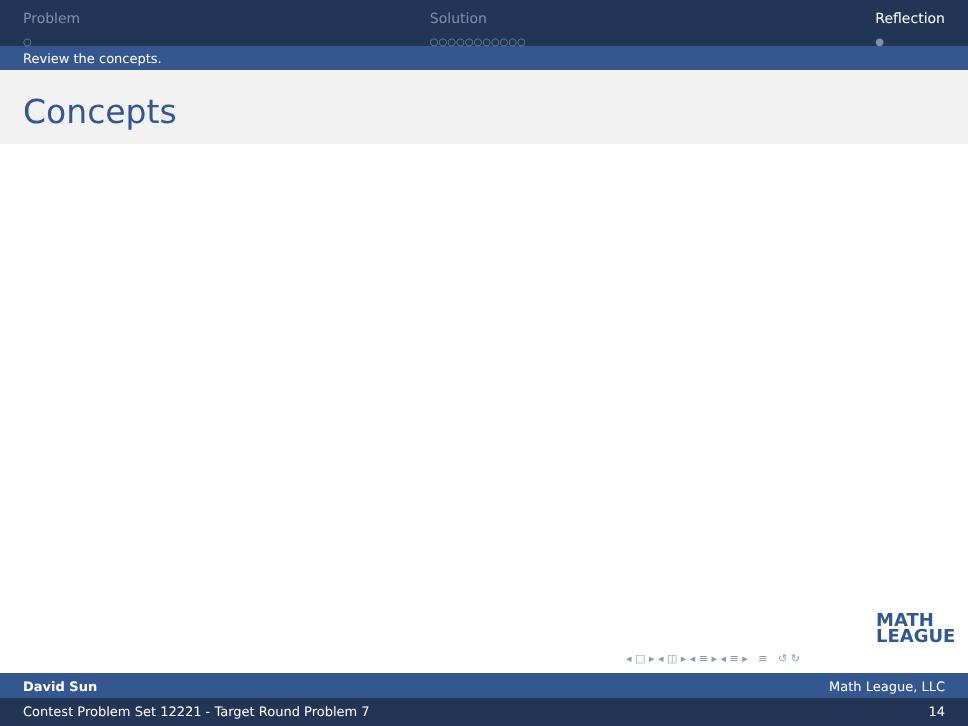Problem
○
Solution
○○○○○○○○○○○
Reflection
●
Review the concepts.
Concepts
MATH
LEAGUE
◂ □ ▸ ◂ ◫ ▸ ◂ ≡ ▸ ◂ ≡ ▸ ≡ ↺ ↻
David Sun Math League, LLC
Contest Problem Set 12221 - Target Round Problem 7 14